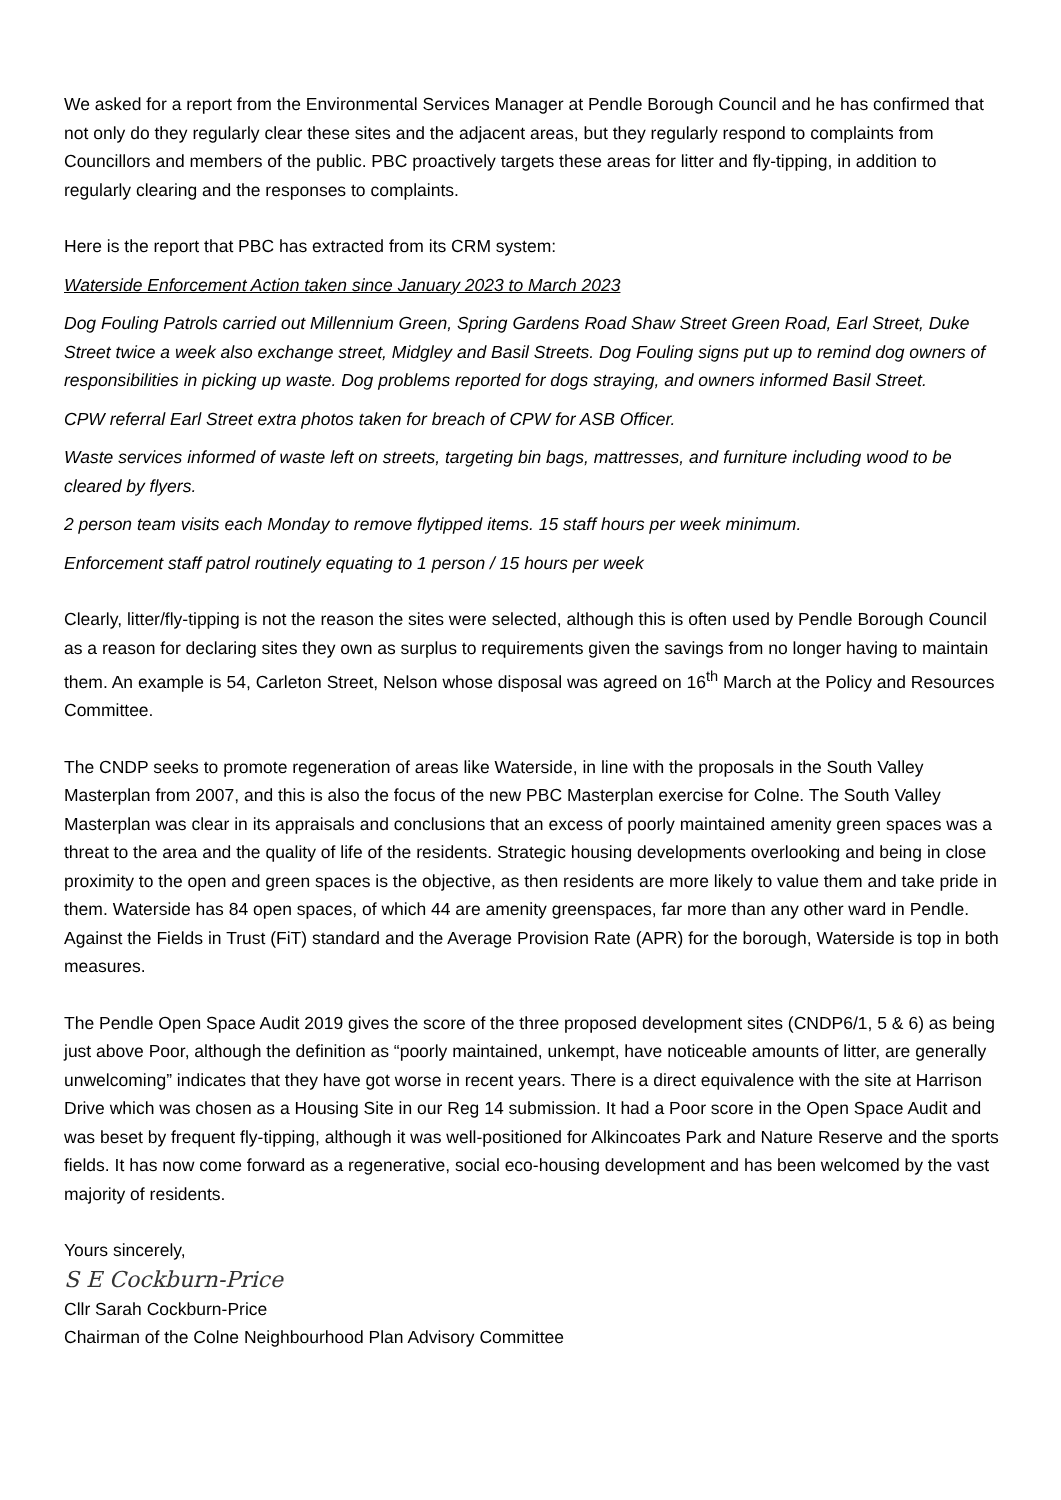We asked for a report from the Environmental Services Manager at Pendle Borough Council and he has confirmed that not only do they regularly clear these sites and the adjacent areas, but they regularly respond to complaints from Councillors and members of the public. PBC proactively targets these areas for litter and fly-tipping, in addition to regularly clearing and the responses to complaints.
Here is the report that PBC has extracted from its CRM system:
Waterside Enforcement Action taken since January 2023 to March 2023
Dog Fouling Patrols carried out Millennium Green, Spring Gardens Road Shaw Street Green Road, Earl Street, Duke Street twice a week also exchange street, Midgley and Basil Streets. Dog Fouling signs put up to remind dog owners of responsibilities in picking up waste. Dog problems reported for dogs straying, and owners informed Basil Street.
CPW referral Earl Street extra photos taken for breach of CPW for ASB Officer.
Waste services informed of waste left on streets, targeting bin bags, mattresses, and furniture including wood to be cleared by flyers.
2 person team visits each Monday to remove flytipped items. 15 staff hours per week minimum.
Enforcement staff patrol routinely equating to 1 person / 15 hours per week
Clearly, litter/fly-tipping is not the reason the sites were selected, although this is often used by Pendle Borough Council as a reason for declaring sites they own as surplus to requirements given the savings from no longer having to maintain them. An example is 54, Carleton Street, Nelson whose disposal was agreed on 16<sup>th</sup> March at the Policy and Resources Committee.
The CNDP seeks to promote regeneration of areas like Waterside, in line with the proposals in the South Valley Masterplan from 2007, and this is also the focus of the new PBC Masterplan exercise for Colne. The South Valley Masterplan was clear in its appraisals and conclusions that an excess of poorly maintained amenity green spaces was a threat to the area and the quality of life of the residents. Strategic housing developments overlooking and being in close proximity to the open and green spaces is the objective, as then residents are more likely to value them and take pride in them. Waterside has 84 open spaces, of which 44 are amenity greenspaces, far more than any other ward in Pendle. Against the Fields in Trust (FiT) standard and the Average Provision Rate (APR) for the borough, Waterside is top in both measures.
The Pendle Open Space Audit 2019 gives the score of the three proposed development sites (CNDP6/1, 5 & 6) as being just above Poor, although the definition as “poorly maintained, unkempt, have noticeable amounts of litter, are generally unwelcoming” indicates that they have got worse in recent years. There is a direct equivalence with the site at Harrison Drive which was chosen as a Housing Site in our Reg 14 submission. It had a Poor score in the Open Space Audit and was beset by frequent fly-tipping, although it was well-positioned for Alkincoates Park and Nature Reserve and the sports fields. It has now come forward as a regenerative, social eco-housing development and has been welcomed by the vast majority of residents.
Yours sincerely,
S E Cockburn-Price
Cllr Sarah Cockburn-Price
Chairman of the Colne Neighbourhood Plan Advisory Committee